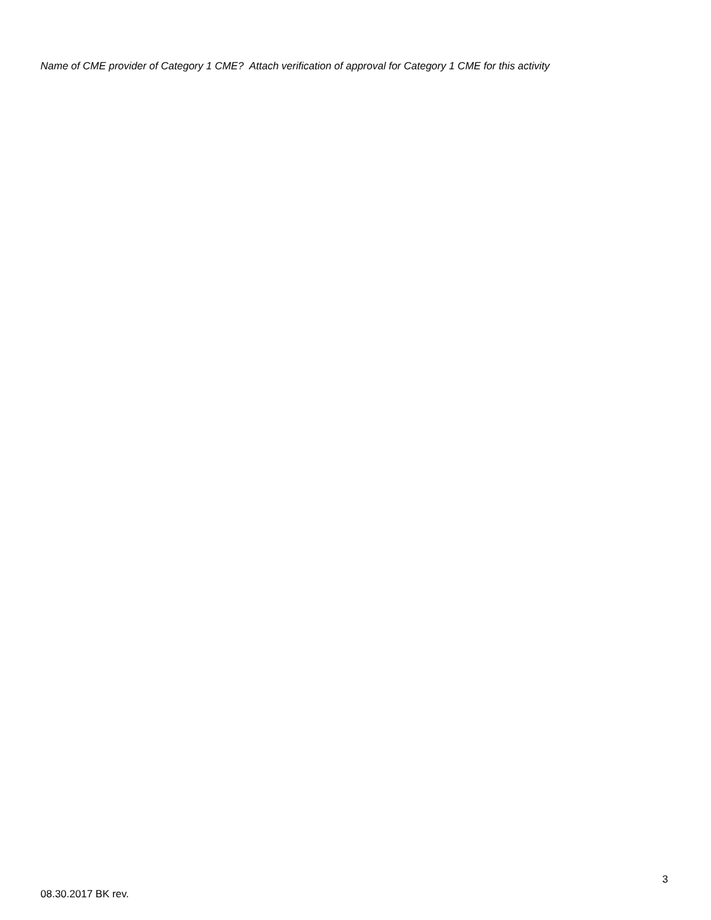Name of CME provider of Category 1 CME? Attach verification of approval for Category 1 CME for this activity
3
08.30.2017 BK rev.